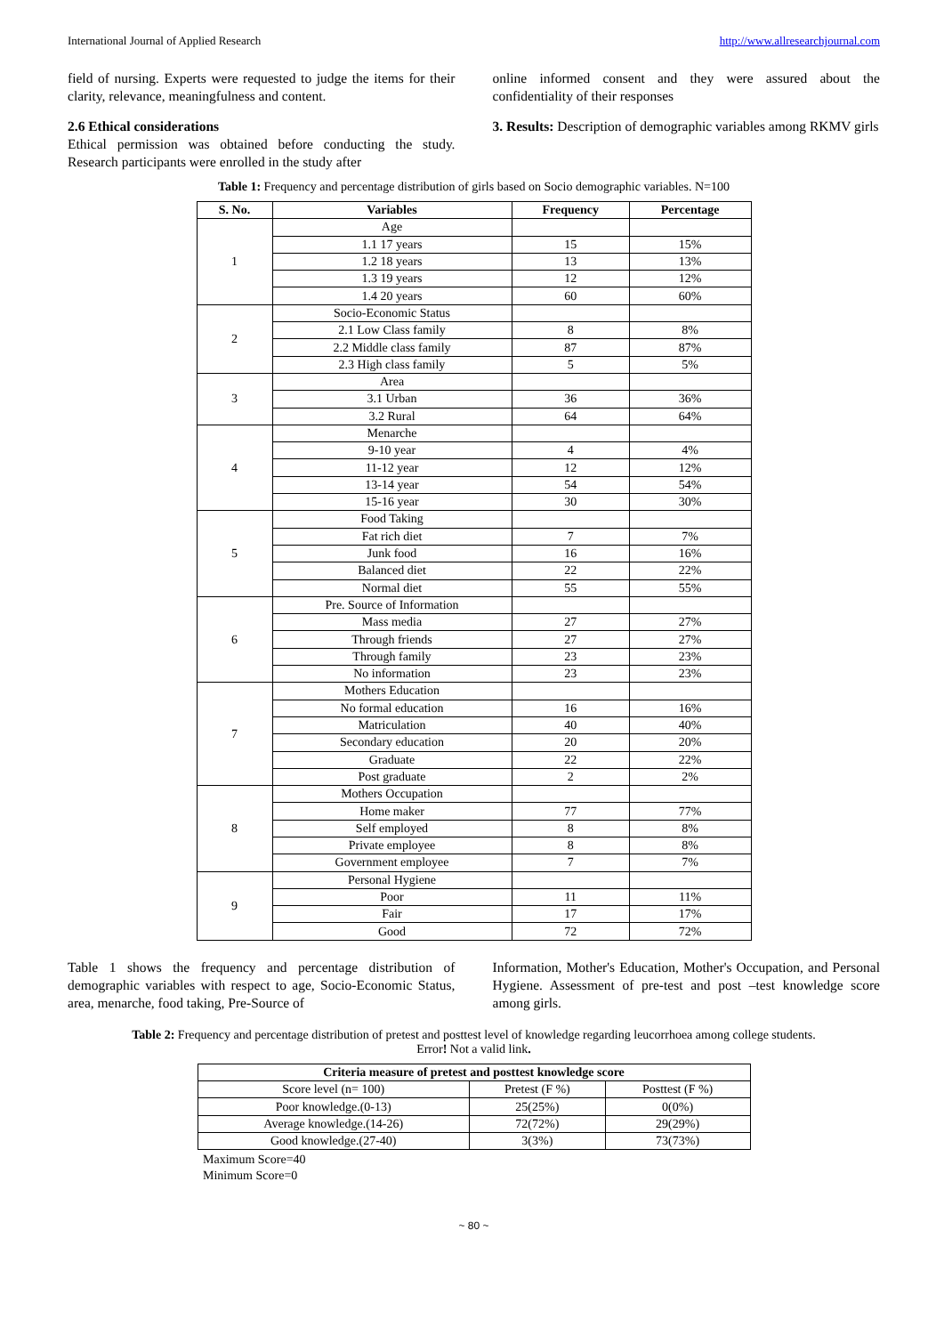International Journal of Applied Research http://www.allresearchjournal.com
field of nursing. Experts were requested to judge the items for their clarity, relevance, meaningfulness and content.
2.6 Ethical considerations
Ethical permission was obtained before conducting the study. Research participants were enrolled in the study after
online informed consent and they were assured about the confidentiality of their responses
3. Results: Description of demographic variables among RKMV girls
Table 1: Frequency and percentage distribution of girls based on Socio demographic variables. N=100
| S. No. | Variables | Frequency | Percentage |
| --- | --- | --- | --- |
| 1 | Age | | |
| | 1.1 17 years | 15 | 15% |
| | 1.2 18 years | 13 | 13% |
| | 1.3 19 years | 12 | 12% |
| | 1.4 20 years | 60 | 60% |
| 2 | Socio-Economic Status | | |
| | 2.1 Low Class family | 8 | 8% |
| | 2.2 Middle class family | 87 | 87% |
| | 2.3 High class family | 5 | 5% |
| 3 | Area | | |
| | 3.1 Urban | 36 | 36% |
| | 3.2 Rural | 64 | 64% |
| 4 | Menarche | | |
| | 9-10 year | 4 | 4% |
| | 11-12 year | 12 | 12% |
| | 13-14 year | 54 | 54% |
| | 15-16 year | 30 | 30% |
| 5 | Food Taking | | |
| | Fat rich diet | 7 | 7% |
| | Junk food | 16 | 16% |
| | Balanced diet | 22 | 22% |
| | Normal diet | 55 | 55% |
| 6 | Pre. Source of Information | | |
| | Mass media | 27 | 27% |
| | Through friends | 27 | 27% |
| | Through family | 23 | 23% |
| | No information | 23 | 23% |
| 7 | Mothers Education | | |
| | No formal education | 16 | 16% |
| | Matriculation | 40 | 40% |
| | Secondary education | 20 | 20% |
| | Graduate | 22 | 22% |
| | Post graduate | 2 | 2% |
| 8 | Mothers Occupation | | |
| | Home maker | 77 | 77% |
| | Self employed | 8 | 8% |
| | Private employee | 8 | 8% |
| | Government employee | 7 | 7% |
| 9 | Personal Hygiene | | |
| | Poor | 11 | 11% |
| | Fair | 17 | 17% |
| | Good | 72 | 72% |
Table 1 shows the frequency and percentage distribution of demographic variables with respect to age, Socio-Economic Status, area, menarche, food taking, Pre-Source of
Information, Mother's Education, Mother's Occupation, and Personal Hygiene. Assessment of pre-test and post –test knowledge score among girls.
Table 2: Frequency and percentage distribution of pretest and posttest level of knowledge regarding leucorrhoea among college students.
Error! Not a valid link.
| Criteria measure of pretest and posttest knowledge score | | |
| --- | --- | --- |
| Score level (n= 100) | Pretest (F %) | Posttest (F %) |
| Poor knowledge.(0-13) | 25(25%) | 0(0%) |
| Average knowledge.(14-26) | 72(72%) | 29(29%) |
| Good knowledge.(27-40) | 3(3%) | 73(73%) |
Maximum Score=40
Minimum Score=0
~ 80 ~